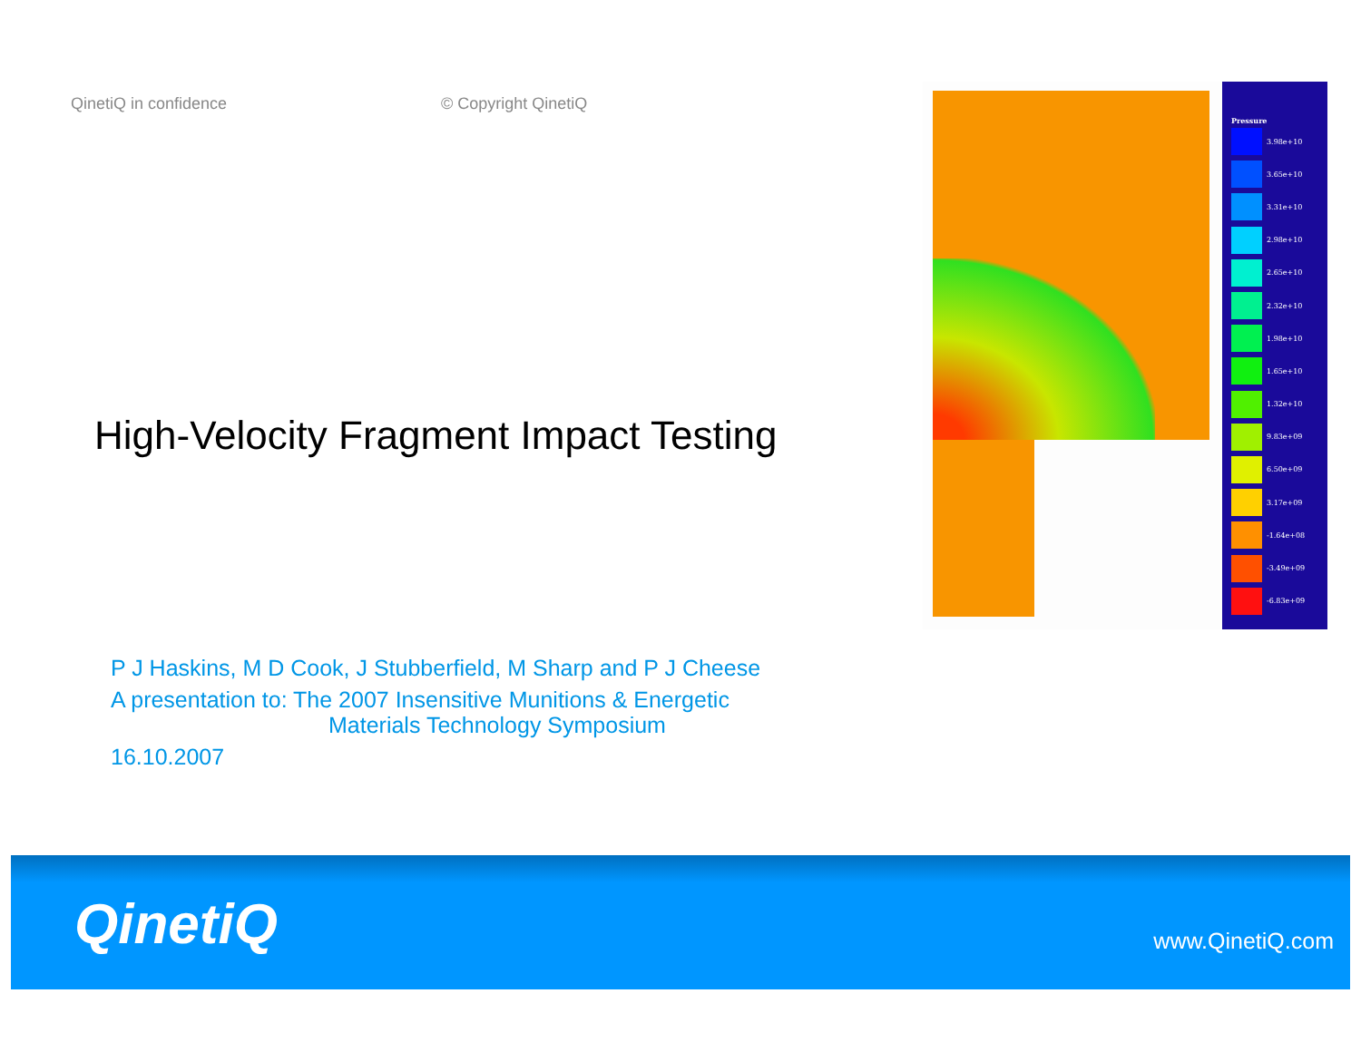QinetiQ in confidence © Copyright QinetiQ
High-Velocity Fragment Impact Testing
P J Haskins, M D Cook, J Stubberfield, M Sharp and P J Cheese
A presentation to: The 2007 Insensitive Munitions & Energetic
Materials Technology Symposium
16.10.2007
Pressure
3.98e+10
3.65e+10
3.31e+10
2.98e+10
2.65e+10
2.32e+10
1.98e+10
1.65e+10
1.32e+10
9.83e+09
6.50e+09
3.17e+09
-1.64e+08
-3.49e+09
-6.83e+09
QinetiQ www.QinetiQ.com